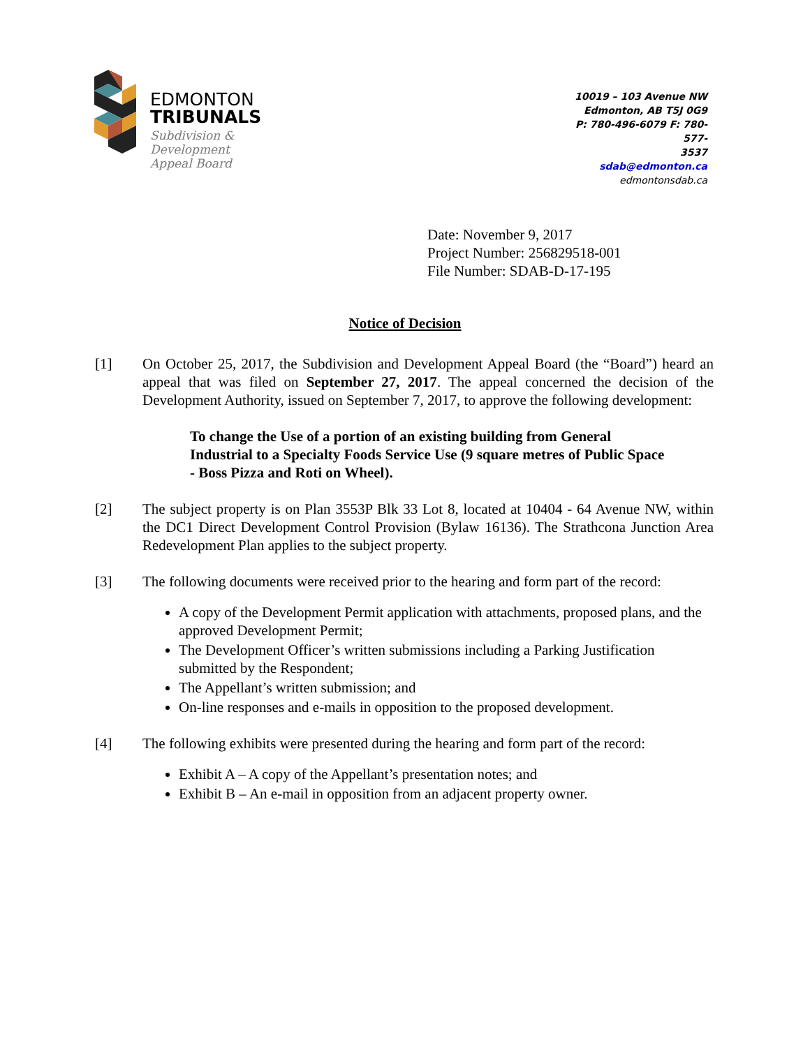EDMONTON
TRIBUNALS
Subdivision &
Development
Appeal Board
10019 – 103 Avenue NW
Edmonton, AB T5J 0G9
P: 780-496-6079 F: 780-577-
3537
sdab@edmonton.ca
edmontonsdab.ca
Date: November 9, 2017
Project Number: 256829518-001
File Number: SDAB-D-17-195
Notice of Decision
[1] On October 25, 2017, the Subdivision and Development Appeal Board (the “Board”) heard an appeal that was filed on September 27, 2017. The appeal concerned the decision of the Development Authority, issued on September 7, 2017, to approve the following development:
To change the Use of a portion of an existing building from General Industrial to a Specialty Foods Service Use (9 square metres of Public Space - Boss Pizza and Roti on Wheel).
[2] The subject property is on Plan 3553P Blk 33 Lot 8, located at 10404 - 64 Avenue NW, within the DC1 Direct Development Control Provision (Bylaw 16136). The Strathcona Junction Area Redevelopment Plan applies to the subject property.
[3] The following documents were received prior to the hearing and form part of the record:
A copy of the Development Permit application with attachments, proposed plans, and the approved Development Permit;
The Development Officer’s written submissions including a Parking Justification submitted by the Respondent;
The Appellant’s written submission; and
On-line responses and e-mails in opposition to the proposed development.
[4] The following exhibits were presented during the hearing and form part of the record:
Exhibit A – A copy of the Appellant’s presentation notes; and
Exhibit B – An e-mail in opposition from an adjacent property owner.